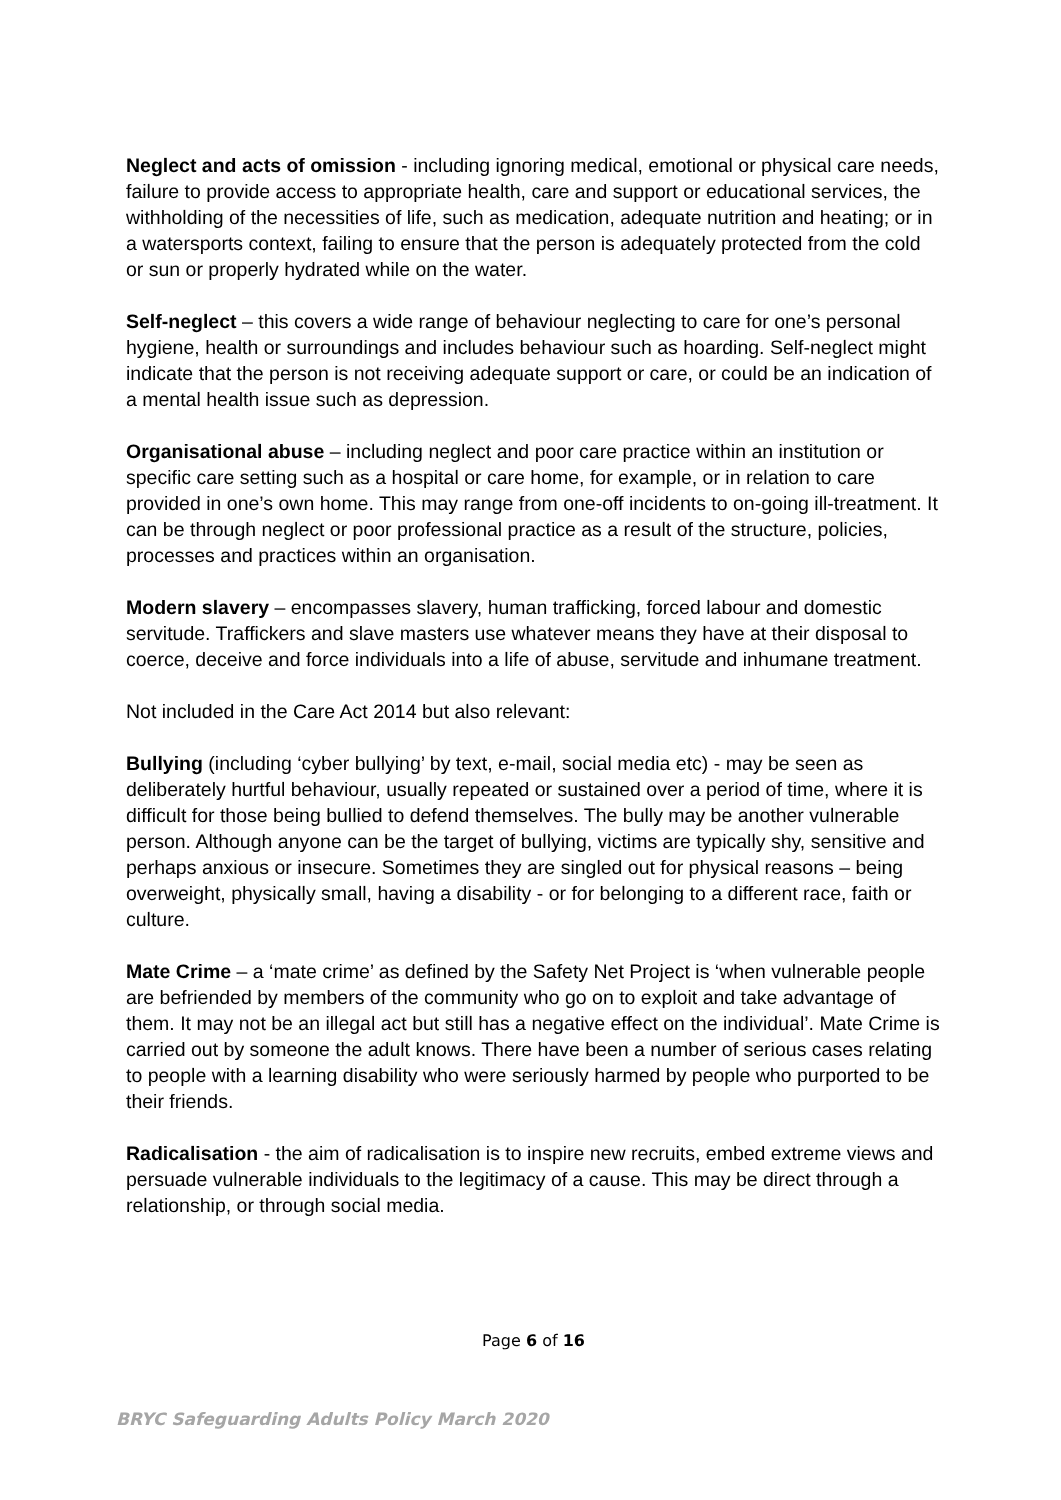Neglect and acts of omission - including ignoring medical, emotional or physical care needs, failure to provide access to appropriate health, care and support or educational services, the withholding of the necessities of life, such as medication, adequate nutrition and heating; or in a watersports context, failing to ensure that the person is adequately protected from the cold or sun or properly hydrated while on the water.
Self-neglect – this covers a wide range of behaviour neglecting to care for one’s personal hygiene, health or surroundings and includes behaviour such as hoarding. Self-neglect might indicate that the person is not receiving adequate support or care, or could be an indication of a mental health issue such as depression.
Organisational abuse – including neglect and poor care practice within an institution or specific care setting such as a hospital or care home, for example, or in relation to care provided in one’s own home. This may range from one-off incidents to on-going ill-treatment. It can be through neglect or poor professional practice as a result of the structure, policies, processes and practices within an organisation.
Modern slavery – encompasses slavery, human trafficking, forced labour and domestic servitude. Traffickers and slave masters use whatever means they have at their disposal to coerce, deceive and force individuals into a life of abuse, servitude and inhumane treatment.
Not included in the Care Act 2014 but also relevant:
Bullying (including ‘cyber bullying’ by text, e-mail, social media etc) - may be seen as deliberately hurtful behaviour, usually repeated or sustained over a period of time, where it is difficult for those being bullied to defend themselves. The bully may be another vulnerable person. Although anyone can be the target of bullying, victims are typically shy, sensitive and perhaps anxious or insecure. Sometimes they are singled out for physical reasons – being overweight, physically small, having a disability - or for belonging to a different race, faith or culture.
Mate Crime – a ‘mate crime’ as defined by the Safety Net Project is ‘when vulnerable people are befriended by members of the community who go on to exploit and take advantage of them. It may not be an illegal act but still has a negative effect on the individual’. Mate Crime is carried out by someone the adult knows. There have been a number of serious cases relating to people with a learning disability who were seriously harmed by people who purported to be their friends.
Radicalisation - the aim of radicalisation is to inspire new recruits, embed extreme views and persuade vulnerable individuals to the legitimacy of a cause. This may be direct through a relationship, or through social media.
Page 6 of 16
BRYC Safeguarding Adults Policy March 2020